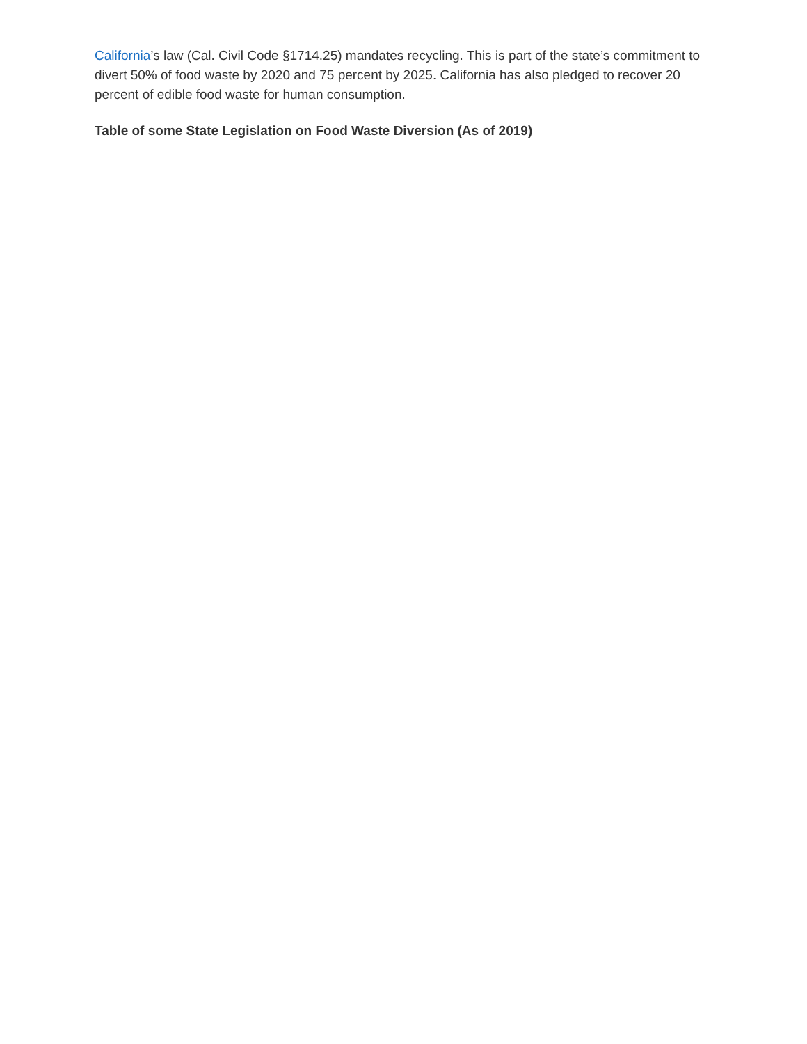California’s law (Cal. Civil Code §1714.25) mandates recycling. This is part of the state’s commitment to divert 50% of food waste by 2020 and 75 percent by 2025. California has also pledged to recover 20 percent of edible food waste for human consumption.
Table of some State Legislation on Food Waste Diversion (As of 2019)